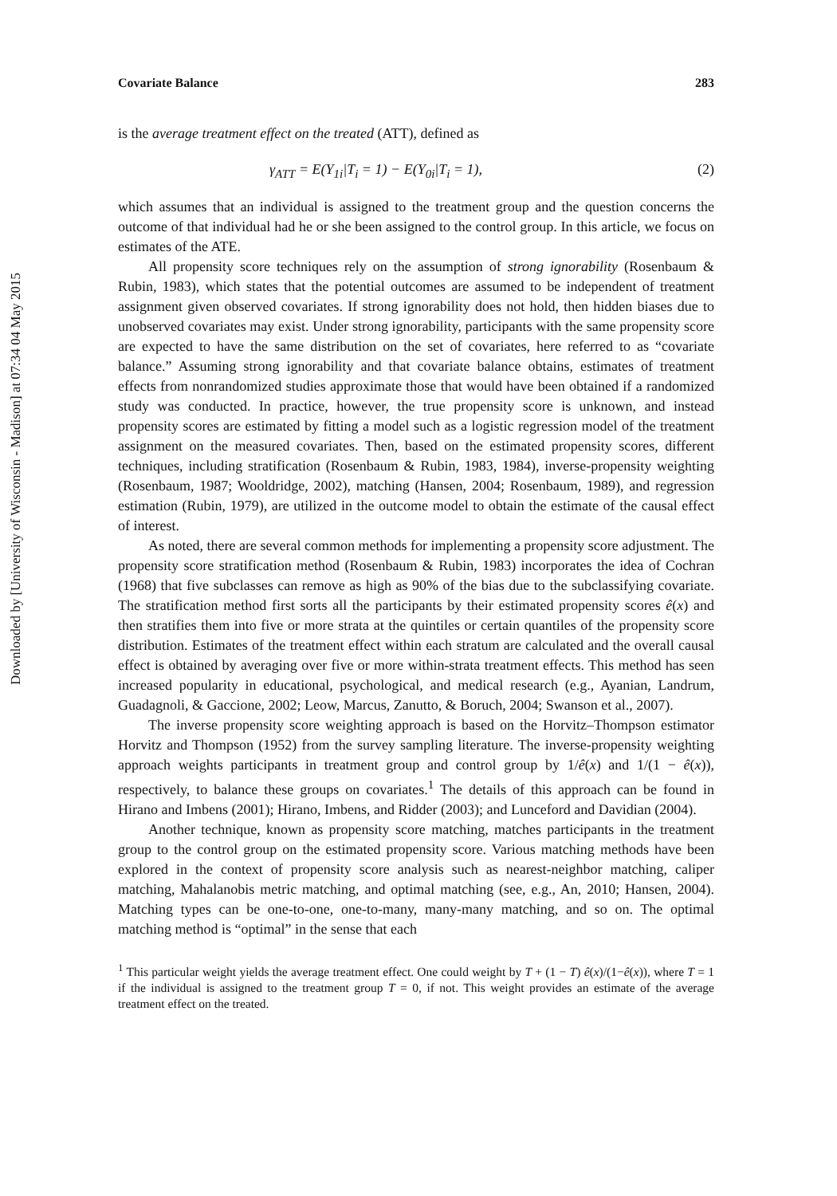Downloaded by [University of Wisconsin - Madison] at 07:34 04 May 2015
Covariate Balance 283
is the average treatment effect on the treated (ATT), defined as
γ<sub>ATT</sub> = E(Y<sub>1i</sub>|T<sub>i</sub> = 1) − E(Y<sub>0i</sub>|T<sub>i</sub> = 1), (2)
which assumes that an individual is assigned to the treatment group and the question concerns the outcome of that individual had he or she been assigned to the control group. In this article, we focus on estimates of the ATE.
All propensity score techniques rely on the assumption of strong ignorability (Rosenbaum & Rubin, 1983), which states that the potential outcomes are assumed to be independent of treatment assignment given observed covariates. If strong ignorability does not hold, then hidden biases due to unobserved covariates may exist. Under strong ignorability, participants with the same propensity score are expected to have the same distribution on the set of covariates, here referred to as “covariate balance.” Assuming strong ignorability and that covariate balance obtains, estimates of treatment effects from nonrandomized studies approximate those that would have been obtained if a randomized study was conducted. In practice, however, the true propensity score is unknown, and instead propensity scores are estimated by fitting a model such as a logistic regression model of the treatment assignment on the measured covariates. Then, based on the estimated propensity scores, different techniques, including stratification (Rosenbaum & Rubin, 1983, 1984), inverse-propensity weighting (Rosenbaum, 1987; Wooldridge, 2002), matching (Hansen, 2004; Rosenbaum, 1989), and regression estimation (Rubin, 1979), are utilized in the outcome model to obtain the estimate of the causal effect of interest.
As noted, there are several common methods for implementing a propensity score adjustment. The propensity score stratification method (Rosenbaum & Rubin, 1983) incorporates the idea of Cochran (1968) that five subclasses can remove as high as 90% of the bias due to the subclassifying covariate. The stratification method first sorts all the participants by their estimated propensity scores ê(x) and then stratifies them into five or more strata at the quintiles or certain quantiles of the propensity score distribution. Estimates of the treatment effect within each stratum are calculated and the overall causal effect is obtained by averaging over five or more within-strata treatment effects. This method has seen increased popularity in educational, psychological, and medical research (e.g., Ayanian, Landrum, Guadagnoli, & Gaccione, 2002; Leow, Marcus, Zanutto, & Boruch, 2004; Swanson et al., 2007).
The inverse propensity score weighting approach is based on the Horvitz–Thompson estimator Horvitz and Thompson (1952) from the survey sampling literature. The inverse-propensity weighting approach weights participants in treatment group and control group by 1/ê(x) and 1/(1 − ê(x)), respectively, to balance these groups on covariates.<sup>1</sup> The details of this approach can be found in Hirano and Imbens (2001); Hirano, Imbens, and Ridder (2003); and Lunceford and Davidian (2004).
Another technique, known as propensity score matching, matches participants in the treatment group to the control group on the estimated propensity score. Various matching methods have been explored in the context of propensity score analysis such as nearest-neighbor matching, caliper matching, Mahalanobis metric matching, and optimal matching (see, e.g., An, 2010; Hansen, 2004). Matching types can be one-to-one, one-to-many, many-many matching, and so on. The optimal matching method is “optimal” in the sense that each
<sup>1</sup> This particular weight yields the average treatment effect. One could weight by T + (1 − T) ê(x)/(1−ê(x)), where T = 1 if the individual is assigned to the treatment group T = 0, if not. This weight provides an estimate of the average treatment effect on the treated.